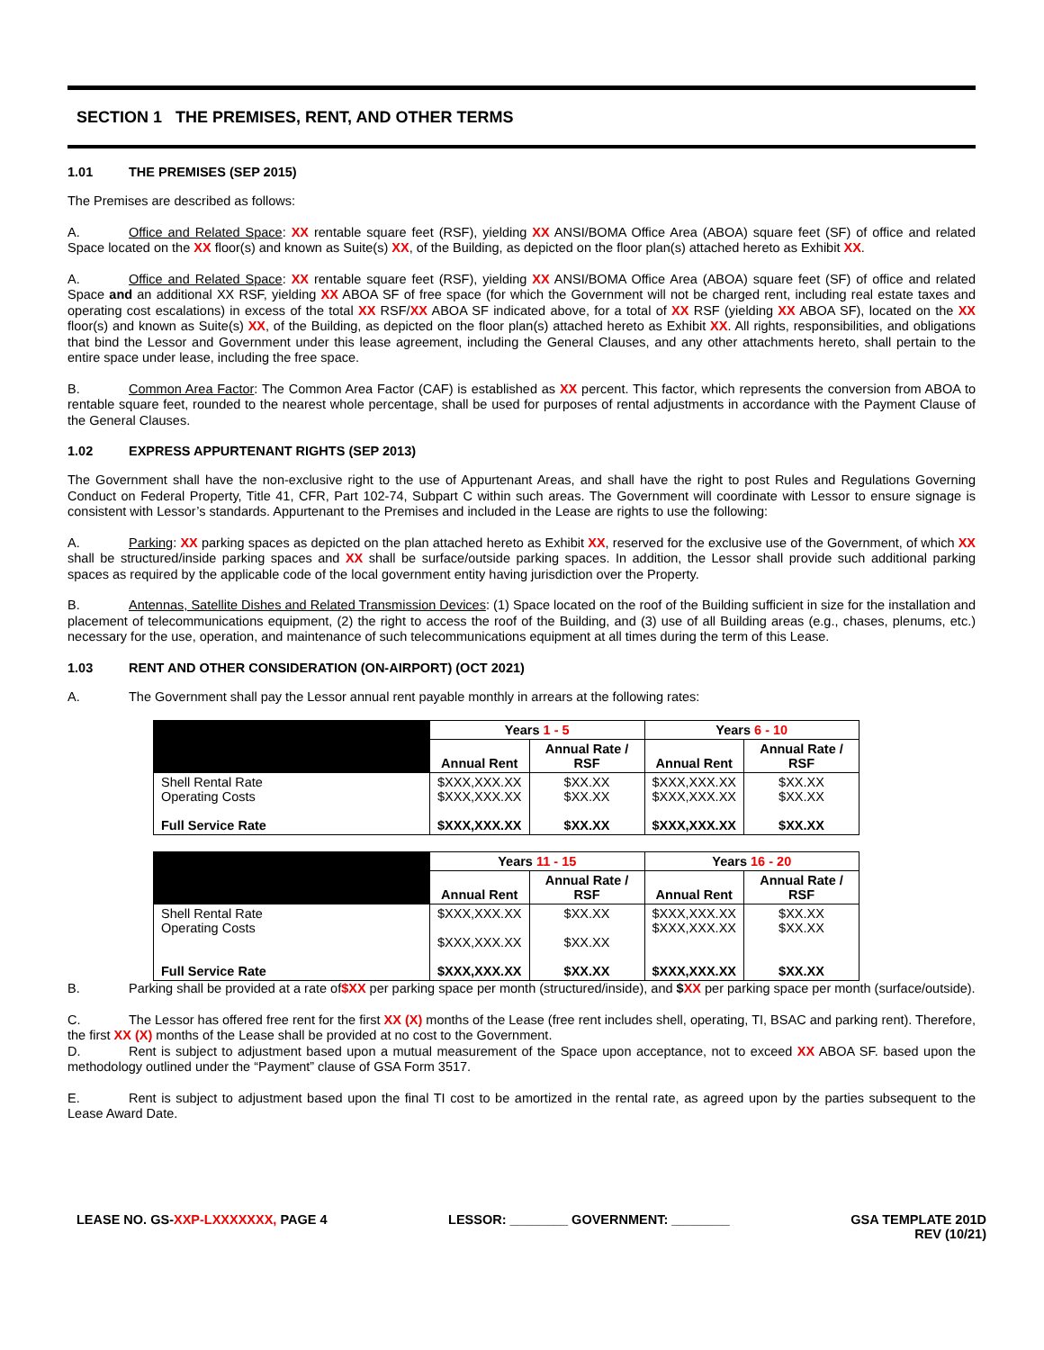SECTION 1 THE PREMISES, RENT, AND OTHER TERMS
1.01 THE PREMISES (SEP 2015)
The Premises are described as follows:
A. Office and Related Space: XX rentable square feet (RSF), yielding XX ANSI/BOMA Office Area (ABOA) square feet (SF) of office and related Space located on the XX floor(s) and known as Suite(s) XX, of the Building, as depicted on the floor plan(s) attached hereto as Exhibit XX.
A. Office and Related Space: XX rentable square feet (RSF), yielding XX ANSI/BOMA Office Area (ABOA) square feet (SF) of office and related Space and an additional XX RSF, yielding XX ABOA SF of free space (for which the Government will not be charged rent, including real estate taxes and operating cost escalations) in excess of the total XX RSF/XX ABOA SF indicated above, for a total of XX RSF (yielding XX ABOA SF), located on the XX floor(s) and known as Suite(s) XX, of the Building, as depicted on the floor plan(s) attached hereto as Exhibit XX. All rights, responsibilities, and obligations that bind the Lessor and Government under this lease agreement, including the General Clauses, and any other attachments hereto, shall pertain to the entire space under lease, including the free space.
B. Common Area Factor: The Common Area Factor (CAF) is established as XX percent. This factor, which represents the conversion from ABOA to rentable square feet, rounded to the nearest whole percentage, shall be used for purposes of rental adjustments in accordance with the Payment Clause of the General Clauses.
1.02 EXPRESS APPURTENANT RIGHTS (SEP 2013)
The Government shall have the non-exclusive right to the use of Appurtenant Areas, and shall have the right to post Rules and Regulations Governing Conduct on Federal Property, Title 41, CFR, Part 102-74, Subpart C within such areas. The Government will coordinate with Lessor to ensure signage is consistent with Lessor’s standards. Appurtenant to the Premises and included in the Lease are rights to use the following:
A. Parking: XX parking spaces as depicted on the plan attached hereto as Exhibit XX, reserved for the exclusive use of the Government, of which XX shall be structured/inside parking spaces and XX shall be surface/outside parking spaces. In addition, the Lessor shall provide such additional parking spaces as required by the applicable code of the local government entity having jurisdiction over the Property.
B. Antennas, Satellite Dishes and Related Transmission Devices: (1) Space located on the roof of the Building sufficient in size for the installation and placement of telecommunications equipment, (2) the right to access the roof of the Building, and (3) use of all Building areas (e.g., chases, plenums, etc.) necessary for the use, operation, and maintenance of such telecommunications equipment at all times during the term of this Lease.
1.03 RENT AND OTHER CONSIDERATION (ON-AIRPORT) (OCT 2021)
A. The Government shall pay the Lessor annual rent payable monthly in arrears at the following rates:
| | Years 1 - 5 | | Years 6 - 10 | |
| | Annual Rent | Annual Rate / RSF | Annual Rent | Annual Rate / RSF |
| Shell Rental Rate Operating Costs Full Service Rate | $XXX,XXX.XX $XXX,XXX.XX $XXX,XXX.XX | $XX.XX $XX.XX $XX.XX | $XXX,XXX.XX $XXX,XXX.XX $XXX,XXX.XX | $XX.XX $XX.XX $XX.XX |
| | Years 11 - 15 | | Years 16 - 20 | |
| | Annual Rent | Annual Rate / RSF | Annual Rent | Annual Rate / RSF |
| Shell Rental Rate Operating Costs Full Service Rate | $XXX,XXX.XX $XXX,XXX.XX $XXX,XXX.XX | $XX.XX $XX.XX $XX.XX | $XXX,XXX.XX $XXX,XXX.XX $XXX,XXX.XX | $XX.XX $XX.XX $XX.XX |
B. Parking shall be provided at a rate of$XX per parking space per month (structured/inside), and $XX per parking space per month (surface/outside).
C. The Lessor has offered free rent for the first XX (X) months of the Lease (free rent includes shell, operating, TI, BSAC and parking rent). Therefore, the first XX (X) months of the Lease shall be provided at no cost to the Government.
D. Rent is subject to adjustment based upon a mutual measurement of the Space upon acceptance, not to exceed XX ABOA SF. based upon the methodology outlined under the “Payment” clause of GSA Form 3517.
E. Rent is subject to adjustment based upon the final TI cost to be amortized in the rental rate, as agreed upon by the parties subsequent to the Lease Award Date.
LEASE NO. GS-XXP-LXXXXXXX, PAGE 4 LESSOR: ________ GOVERNMENT: ________ GSA TEMPLATE 201D
REV (10/21)